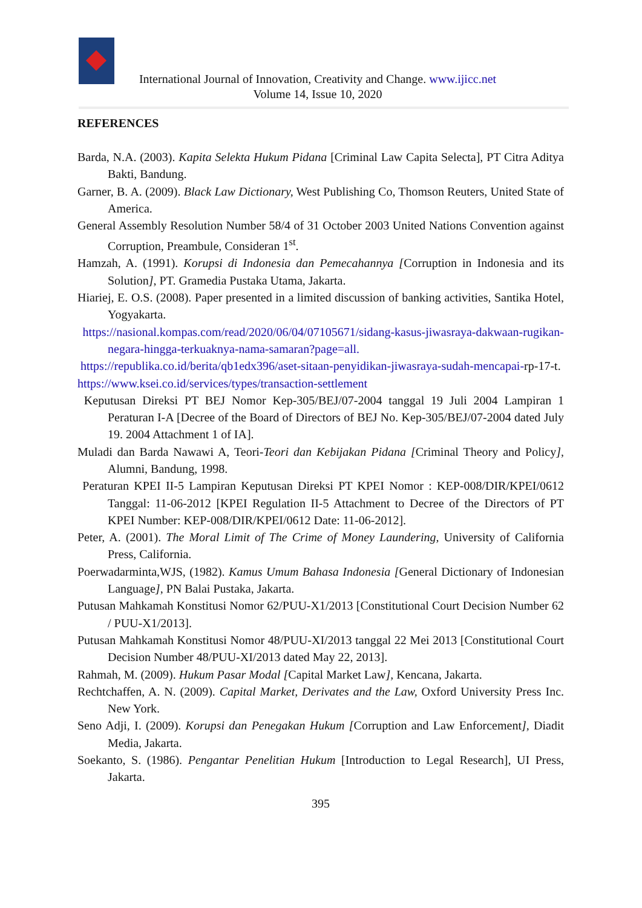International Journal of Innovation, Creativity and Change. www.ijicc.net
Volume 14, Issue 10, 2020
REFERENCES
Barda, N.A. (2003). Kapita Selekta Hukum Pidana [Criminal Law Capita Selecta], PT Citra Aditya Bakti, Bandung.
Garner, B. A. (2009). Black Law Dictionary, West Publishing Co, Thomson Reuters, United State of America.
General Assembly Resolution Number 58/4 of 31 October 2003 United Nations Convention against Corruption, Preambule, Consideran 1<sup>st</sup>.
Hamzah, A. (1991). Korupsi di Indonesia dan Pemecahannya [Corruption in Indonesia and its Solution], PT. Gramedia Pustaka Utama, Jakarta.
Hiariej, E. O.S. (2008). Paper presented in a limited discussion of banking activities, Santika Hotel, Yogyakarta.
https://nasional.kompas.com/read/2020/06/04/07105671/sidang-kasus-jiwasraya-dakwaan-rugikan-negara-hingga-terkuaknya-nama-samaran?page=all.
https://republika.co.id/berita/qb1edx396/aset-sitaan-penyidikan-jiwasraya-sudah-mencapai-rp-17-t.
https://www.ksei.co.id/services/types/transaction-settlement
Keputusan Direksi PT BEJ Nomor Kep-305/BEJ/07-2004 tanggal 19 Juli 2004 Lampiran 1 Peraturan I-A [Decree of the Board of Directors of BEJ No. Kep-305/BEJ/07-2004 dated July 19. 2004 Attachment 1 of IA].
Muladi dan Barda Nawawi A, Teori-Teori dan Kebijakan Pidana [Criminal Theory and Policy], Alumni, Bandung, 1998.
Peraturan KPEI II-5 Lampiran Keputusan Direksi PT KPEI Nomor : KEP-008/DIR/KPEI/0612 Tanggal: 11-06-2012 [KPEI Regulation II-5 Attachment to Decree of the Directors of PT KPEI Number: KEP-008/DIR/KPEI/0612 Date: 11-06-2012].
Peter, A. (2001). The Moral Limit of The Crime of Money Laundering, University of California Press, California.
Poerwadarminta,WJS, (1982). Kamus Umum Bahasa Indonesia [General Dictionary of Indonesian Language], PN Balai Pustaka, Jakarta.
Putusan Mahkamah Konstitusi Nomor 62/PUU-X1/2013 [Constitutional Court Decision Number 62 / PUU-X1/2013].
Putusan Mahkamah Konstitusi Nomor 48/PUU-XI/2013 tanggal 22 Mei 2013 [Constitutional Court Decision Number 48/PUU-XI/2013 dated May 22, 2013].
Rahmah, M. (2009). Hukum Pasar Modal [Capital Market Law], Kencana, Jakarta.
Rechtchaffen, A. N. (2009). Capital Market, Derivates and the Law, Oxford University Press Inc. New York.
Seno Adji, I. (2009). Korupsi dan Penegakan Hukum [Corruption and Law Enforcement], Diadit Media, Jakarta.
Soekanto, S. (1986). Pengantar Penelitian Hukum [Introduction to Legal Research], UI Press, Jakarta.
395